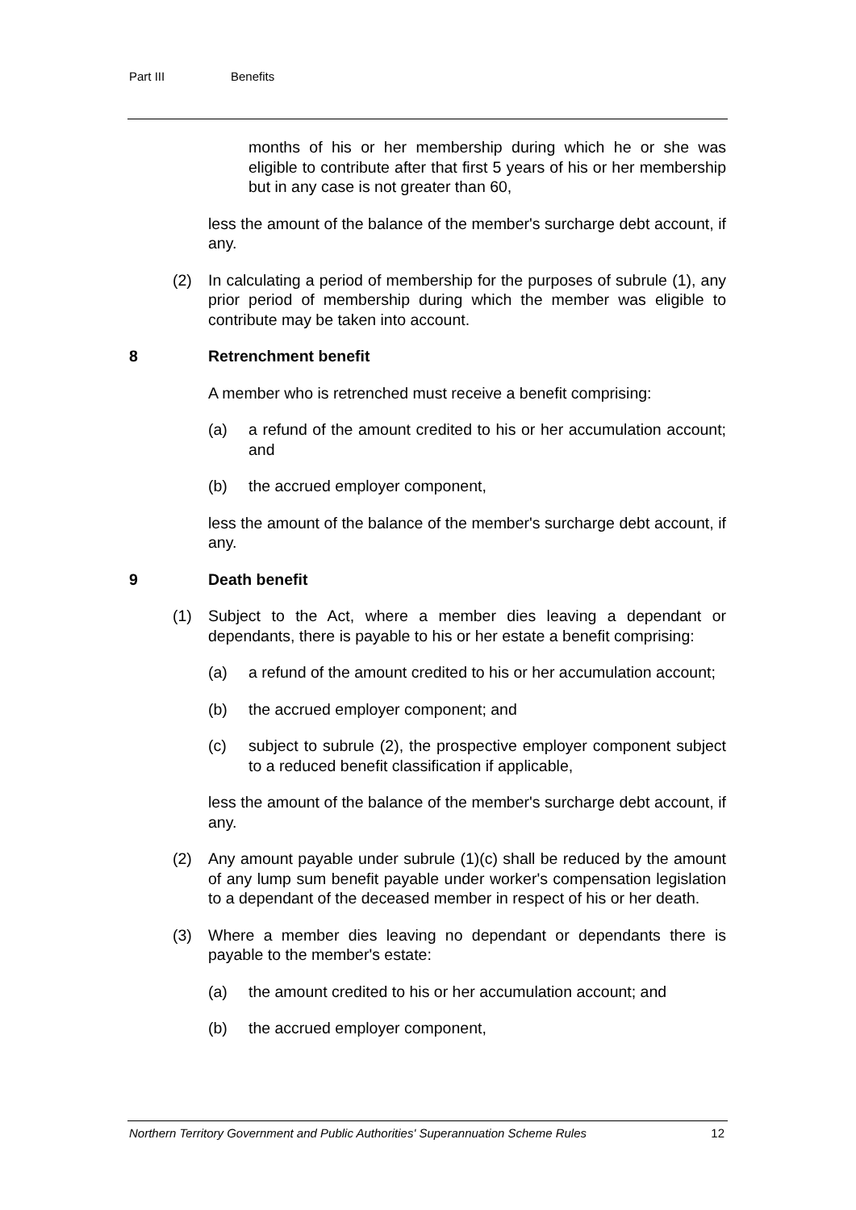Part III Benefits
months of his or her membership during which he or she was eligible to contribute after that first 5 years of his or her membership but in any case is not greater than 60,
less the amount of the balance of the member's surcharge debt account, if any.
(2) In calculating a period of membership for the purposes of subrule (1), any prior period of membership during which the member was eligible to contribute may be taken into account.
8 Retrenchment benefit
A member who is retrenched must receive a benefit comprising:
(a) a refund of the amount credited to his or her accumulation account; and
(b) the accrued employer component,
less the amount of the balance of the member's surcharge debt account, if any.
9 Death benefit
(1) Subject to the Act, where a member dies leaving a dependant or dependants, there is payable to his or her estate a benefit comprising:
(a) a refund of the amount credited to his or her accumulation account;
(b) the accrued employer component; and
(c) subject to subrule (2), the prospective employer component subject to a reduced benefit classification if applicable,
less the amount of the balance of the member's surcharge debt account, if any.
(2) Any amount payable under subrule (1)(c) shall be reduced by the amount of any lump sum benefit payable under worker's compensation legislation to a dependant of the deceased member in respect of his or her death.
(3) Where a member dies leaving no dependant or dependants there is payable to the member's estate:
(a) the amount credited to his or her accumulation account; and
(b) the accrued employer component,
Northern Territory Government and Public Authorities' Superannuation Scheme Rules 12